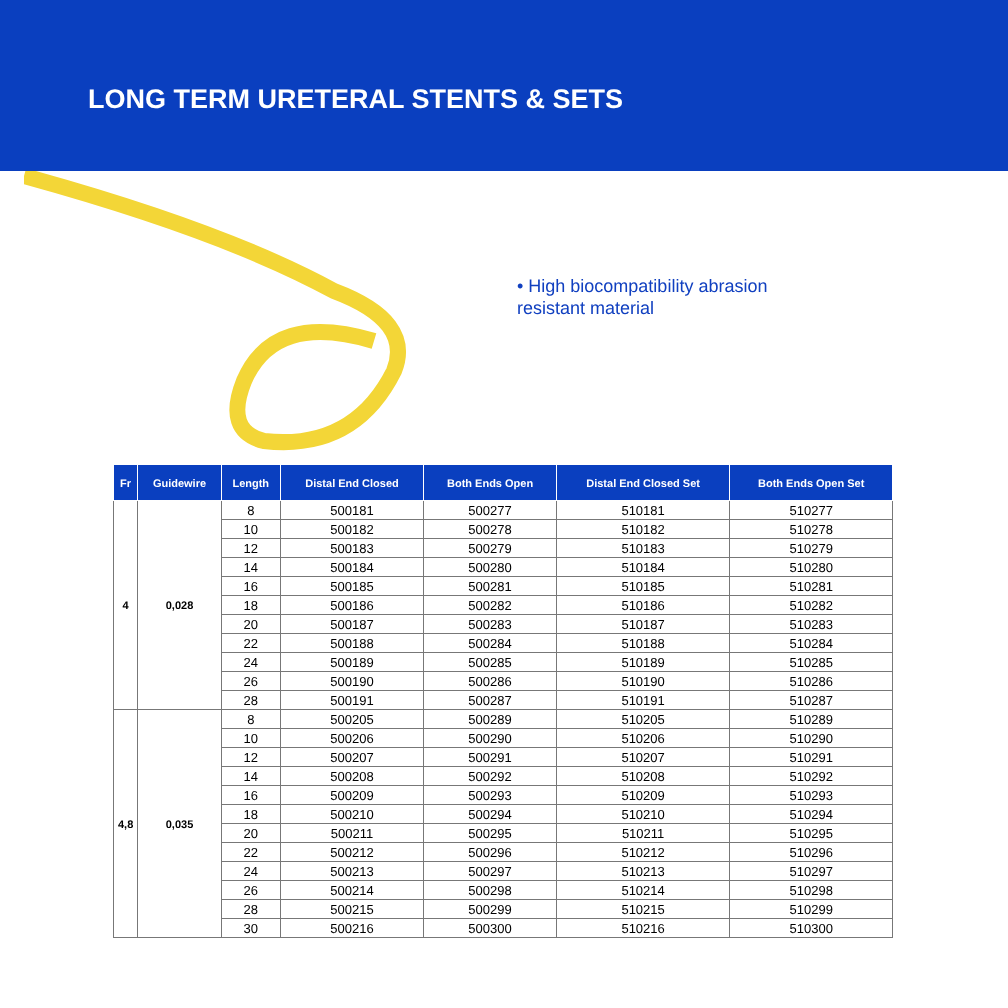LONG TERM URETERAL STENTS & SETS
• High biocompatibility abrasion resistant material
| Fr | Guidewire | Length | Distal End Closed | Both Ends Open | Distal End Closed Set | Both Ends Open Set |
| --- | --- | --- | --- | --- | --- | --- |
| 4 | 0,028 | 8 | 500181 | 500277 | 510181 | 510277 |
| | | 10 | 500182 | 500278 | 510182 | 510278 |
| | | 12 | 500183 | 500279 | 510183 | 510279 |
| | | 14 | 500184 | 500280 | 510184 | 510280 |
| | | 16 | 500185 | 500281 | 510185 | 510281 |
| | | 18 | 500186 | 500282 | 510186 | 510282 |
| | | 20 | 500187 | 500283 | 510187 | 510283 |
| | | 22 | 500188 | 500284 | 510188 | 510284 |
| | | 24 | 500189 | 500285 | 510189 | 510285 |
| | | 26 | 500190 | 500286 | 510190 | 510286 |
| | | 28 | 500191 | 500287 | 510191 | 510287 |
| 4,8 | 0,035 | 8 | 500205 | 500289 | 510205 | 510289 |
| | | 10 | 500206 | 500290 | 510206 | 510290 |
| | | 12 | 500207 | 500291 | 510207 | 510291 |
| | | 14 | 500208 | 500292 | 510208 | 510292 |
| | | 16 | 500209 | 500293 | 510209 | 510293 |
| | | 18 | 500210 | 500294 | 510210 | 510294 |
| | | 20 | 500211 | 500295 | 510211 | 510295 |
| | | 22 | 500212 | 500296 | 510212 | 510296 |
| | | 24 | 500213 | 500297 | 510213 | 510297 |
| | | 26 | 500214 | 500298 | 510214 | 510298 |
| | | 28 | 500215 | 500299 | 510215 | 510299 |
| | | 30 | 500216 | 500300 | 510216 | 510300 |